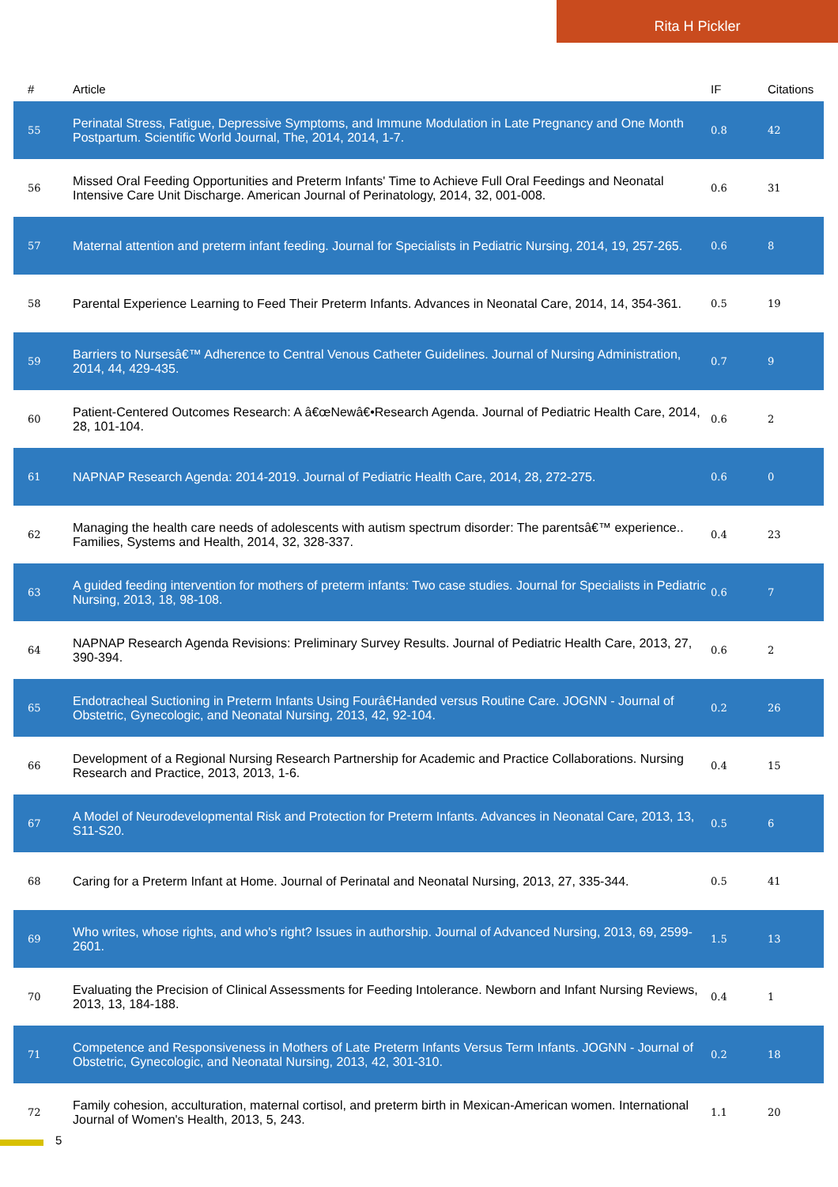Rita H Pickler
| # | Article | IF | Citations |
| --- | --- | --- | --- |
| 55 | Perinatal Stress, Fatigue, Depressive Symptoms, and Immune Modulation in Late Pregnancy and One Month Postpartum. Scientific World Journal, The, 2014, 2014, 1-7. | 0.8 | 42 |
| 56 | Missed Oral Feeding Opportunities and Preterm Infants' Time to Achieve Full Oral Feedings and Neonatal Intensive Care Unit Discharge. American Journal of Perinatology, 2014, 32, 001-008. | 0.6 | 31 |
| 57 | Maternal attention and preterm infant feeding. Journal for Specialists in Pediatric Nursing, 2014, 19, 257-265. | 0.6 | 8 |
| 58 | Parental Experience Learning to Feed Their Preterm Infants. Advances in Neonatal Care, 2014, 14, 354-361. | 0.5 | 19 |
| 59 | Barriers to Nursesâ€™ Adherence to Central Venous Catheter Guidelines. Journal of Nursing Administration, 2014, 44, 429-435. | 0.7 | 9 |
| 60 | Patient-Centered Outcomes Research: A â€œNewâ€•Research Agenda. Journal of Pediatric Health Care, 2014, 28, 101-104. | 0.6 | 2 |
| 61 | NAPNAP Research Agenda: 2014-2019. Journal of Pediatric Health Care, 2014, 28, 272-275. | 0.6 | 0 |
| 62 | Managing the health care needs of adolescents with autism spectrum disorder: The parentsâ€™ experience.. Families, Systems and Health, 2014, 32, 328-337. | 0.4 | 23 |
| 63 | A guided feeding intervention for mothers of preterm infants: Two case studies. Journal for Specialists in Pediatric Nursing, 2013, 18, 98-108. | 0.6 | 7 |
| 64 | NAPNAP Research Agenda Revisions: Preliminary Survey Results. Journal of Pediatric Health Care, 2013, 27, 390-394. | 0.6 | 2 |
| 65 | Endotracheal Suctioning in Preterm Infants Using Fourâ€Handed versus Routine Care. JOGNN - Journal of Obstetric, Gynecologic, and Neonatal Nursing, 2013, 42, 92-104. | 0.2 | 26 |
| 66 | Development of a Regional Nursing Research Partnership for Academic and Practice Collaborations. Nursing Research and Practice, 2013, 2013, 1-6. | 0.4 | 15 |
| 67 | A Model of Neurodevelopmental Risk and Protection for Preterm Infants. Advances in Neonatal Care, 2013, 13, S11-S20. | 0.5 | 6 |
| 68 | Caring for a Preterm Infant at Home. Journal of Perinatal and Neonatal Nursing, 2013, 27, 335-344. | 0.5 | 41 |
| 69 | Who writes, whose rights, and who's right? Issues in authorship. Journal of Advanced Nursing, 2013, 69, 2599-2601. | 1.5 | 13 |
| 70 | Evaluating the Precision of Clinical Assessments for Feeding Intolerance. Newborn and Infant Nursing Reviews, 2013, 13, 184-188. | 0.4 | 1 |
| 71 | Competence and Responsiveness in Mothers of Late Preterm Infants Versus Term Infants. JOGNN - Journal of Obstetric, Gynecologic, and Neonatal Nursing, 2013, 42, 301-310. | 0.2 | 18 |
| 72 | Family cohesion, acculturation, maternal cortisol, and preterm birth in Mexican-American women. International Journal of Women's Health, 2013, 5, 243. | 1.1 | 20 |
5